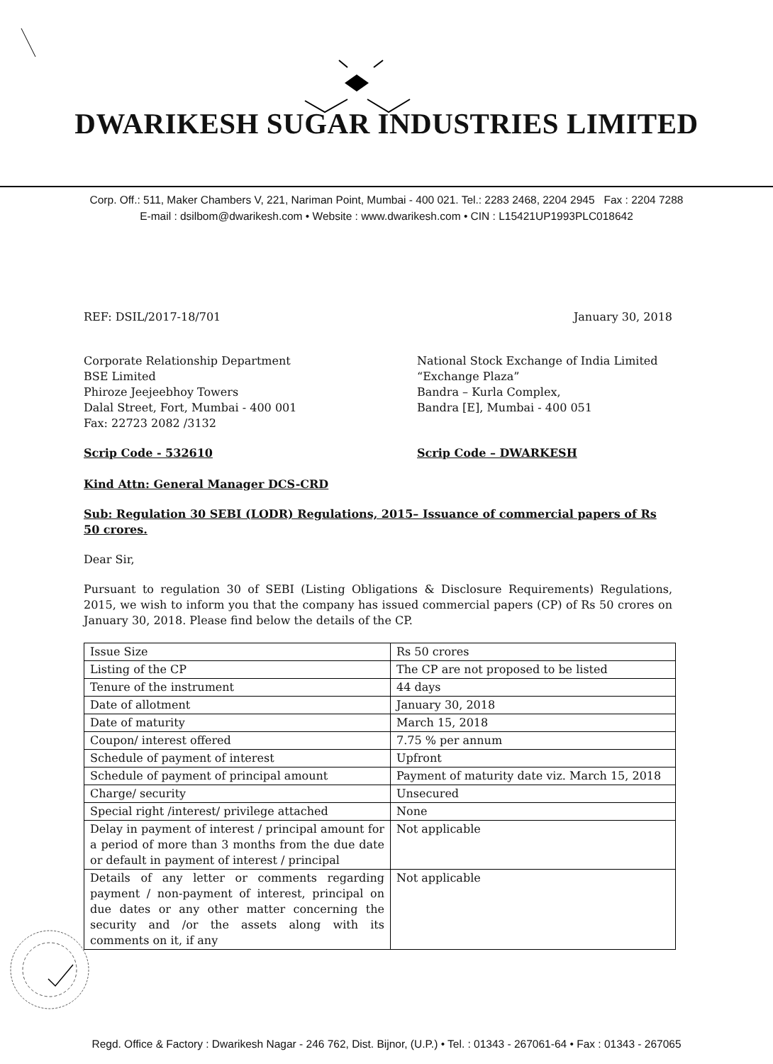DWARIKESH SUGAR INDUSTRIES LIMITED
Corp. Off.: 511, Maker Chambers V, 221, Nariman Point, Mumbai - 400 021. Tel.: 2283 2468, 2204 2945 Fax : 2204 7288
E-mail : dsilbom@dwarikesh.com • Website : www.dwarikesh.com • CIN : L15421UP1993PLC018642
REF: DSIL/2017-18/701 January 30, 2018
Corporate Relationship Department
BSE Limited
Phiroze Jeejeebhoy Towers
Dalal Street, Fort, Mumbai - 400 001
Fax: 22723 2082 /3132
National Stock Exchange of India Limited
“Exchange Plaza”
Bandra – Kurla Complex,
Bandra [E], Mumbai - 400 051
Scrip Code - 532610 Scrip Code – DWARKESH
Kind Attn: General Manager DCS-CRD
Sub: Regulation 30 SEBI (LODR) Regulations, 2015– Issuance of commercial papers of Rs 50 crores.
Dear Sir,
Pursuant to regulation 30 of SEBI (Listing Obligations & Disclosure Requirements) Regulations, 2015, we wish to inform you that the company has issued commercial papers (CP) of Rs 50 crores on January 30, 2018. Please find below the details of the CP.
| Issue Size | Rs 50 crores |
| Listing of the CP | The CP are not proposed to be listed |
| Tenure of the instrument | 44 days |
| Date of allotment | January 30, 2018 |
| Date of maturity | March 15, 2018 |
| Coupon/ interest offered | 7.75 % per annum |
| Schedule of payment of interest | Upfront |
| Schedule of payment of principal amount | Payment of maturity date viz. March 15, 2018 |
| Charge/ security | Unsecured |
| Special right /interest/ privilege attached | None |
| Delay in payment of interest / principal amount for a period of more than 3 months from the due date or default in payment of interest / principal | Not applicable |
| Details of any letter or comments regarding payment / non-payment of interest, principal on due dates or any other matter concerning the security and /or the assets along with its comments on it, if any | Not applicable |
Regd. Office & Factory : Dwarikesh Nagar - 246 762, Dist. Bijnor, (U.P.) • Tel. : 01343 - 267061-64 • Fax : 01343 - 267065